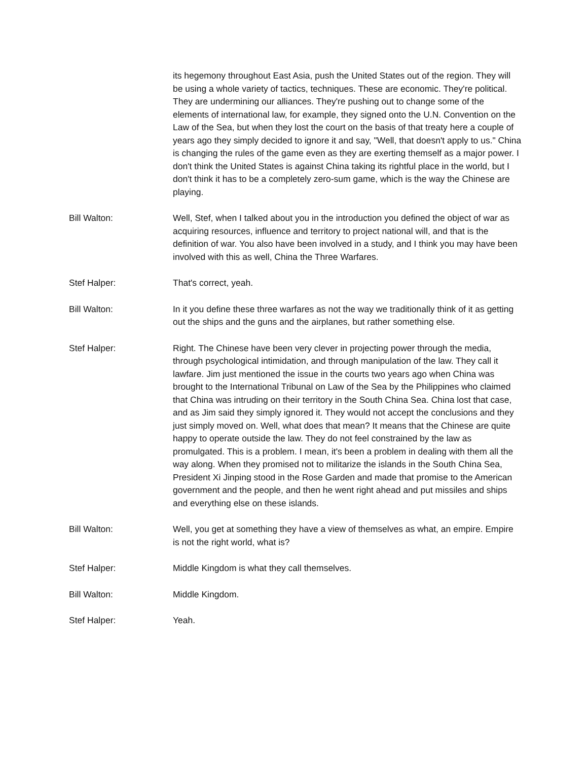its hegemony throughout East Asia, push the United States out of the region. They will be using a whole variety of tactics, techniques. These are economic. They're political. They are undermining our alliances. They're pushing out to change some of the elements of international law, for example, they signed onto the U.N. Convention on the Law of the Sea, but when they lost the court on the basis of that treaty here a couple of years ago they simply decided to ignore it and say, "Well, that doesn't apply to us." China is changing the rules of the game even as they are exerting themself as a major power. I don't think the United States is against China taking its rightful place in the world, but I don't think it has to be a completely zero-sum game, which is the way the Chinese are playing.
Bill Walton: Well, Stef, when I talked about you in the introduction you defined the object of war as acquiring resources, influence and territory to project national will, and that is the definition of war. You also have been involved in a study, and I think you may have been involved with this as well, China the Three Warfares.
Stef Halper: That's correct, yeah.
Bill Walton: In it you define these three warfares as not the way we traditionally think of it as getting out the ships and the guns and the airplanes, but rather something else.
Stef Halper: Right. The Chinese have been very clever in projecting power through the media, through psychological intimidation, and through manipulation of the law. They call it lawfare. Jim just mentioned the issue in the courts two years ago when China was brought to the International Tribunal on Law of the Sea by the Philippines who claimed that China was intruding on their territory in the South China Sea. China lost that case, and as Jim said they simply ignored it. They would not accept the conclusions and they just simply moved on. Well, what does that mean? It means that the Chinese are quite happy to operate outside the law. They do not feel constrained by the law as promulgated. This is a problem. I mean, it's been a problem in dealing with them all the way along. When they promised not to militarize the islands in the South China Sea, President Xi Jinping stood in the Rose Garden and made that promise to the American government and the people, and then he went right ahead and put missiles and ships and everything else on these islands.
Bill Walton: Well, you get at something they have a view of themselves as what, an empire. Empire is not the right world, what is?
Stef Halper: Middle Kingdom is what they call themselves.
Bill Walton: Middle Kingdom.
Stef Halper: Yeah.